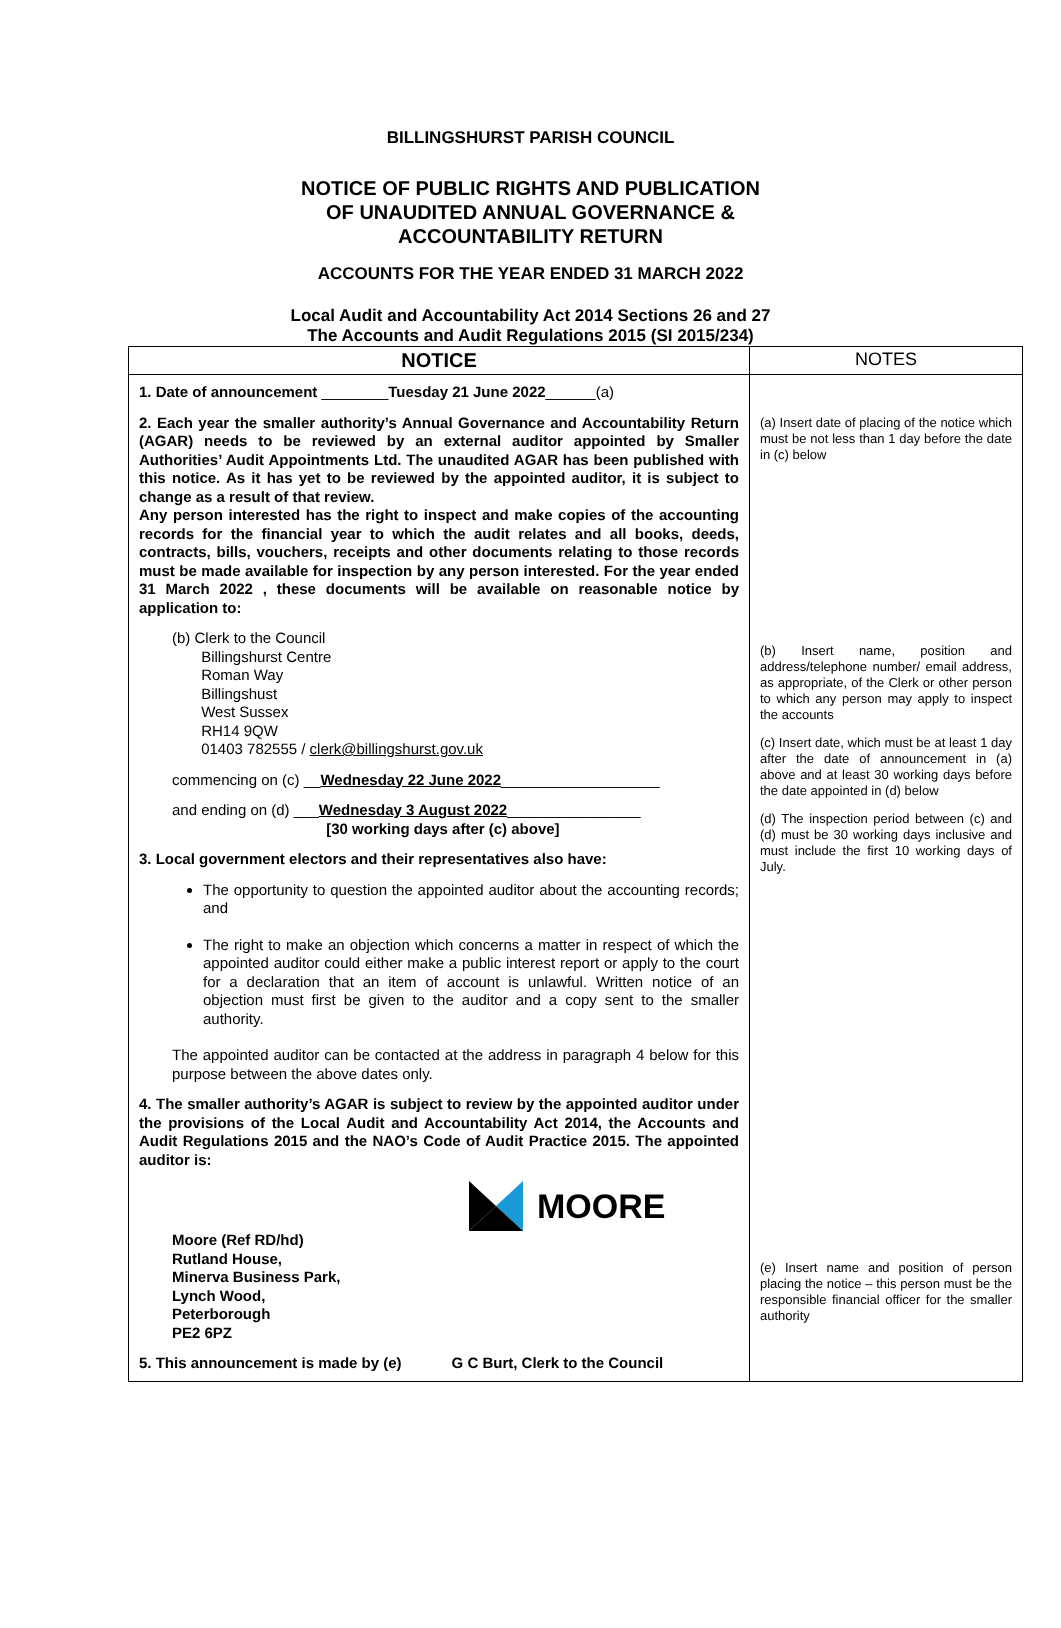BILLINGSHURST PARISH COUNCIL
NOTICE OF PUBLIC RIGHTS AND PUBLICATION
OF UNAUDITED ANNUAL GOVERNANCE &
ACCOUNTABILITY RETURN
ACCOUNTS FOR THE YEAR ENDED 31 MARCH 2022
Local Audit and Accountability Act 2014 Sections 26 and 27
The Accounts and Audit Regulations 2015 (SI 2015/234)
| NOTICE | NOTES |
| --- | --- |
| 1. Date of announcement ________ Tuesday 21 June 2022 ______(a) 2. Each year the smaller authority’s Annual Governance and Accountability Return (AGAR) needs to be reviewed by an external auditor appointed by Smaller Authorities’ Audit Appointments Ltd. The unaudited AGAR has been published with this notice. As it has yet to be reviewed by the appointed auditor, it is subject to change as a result of that review. Any person interested has the right to inspect and make copies of the accounting records for the financial year to which the audit relates and all books, deeds, contracts, bills, vouchers, receipts and other documents relating to those records must be made available for inspection by any person interested. For the year ended 31 March 2022 , these documents will be available on reasonable notice by application to: (b) Clerk to the Council Billingshurst Centre Roman Way Billingshust West Sussex RH14 9QW 01403 782555 / clerk@billingshurst.gov.uk commencing on (c) __ Wednesday 22 June 2022 ___________________ and ending on (d) ___ Wednesday 3 August 2022 ________________ [30 working days after (c) above] 3. Local government electors and their representatives also have: The opportunity to question the appointed auditor about the accounting records; and The right to make an objection which concerns a matter in respect of which the appointed auditor could either make a public interest report or apply to the court for a declaration that an item of account is unlawful. Written notice of an objection must first be given to the auditor and a copy sent to the smaller authority. The appointed auditor can be contacted at the address in paragraph 4 below for this purpose between the above dates only. 4. The smaller authority’s AGAR is subject to review by the appointed auditor under the provisions of the Local Audit and Accountability Act 2014, the Accounts and Audit Regulations 2015 and the NAO’s Code of Audit Practice 2015. The appointed auditor is: MOORE Moore (Ref RD/hd) Rutland House, Minerva Business Park, Lynch Wood, Peterborough PE2 6PZ 5. This announcement is made by (e) G C Burt, Clerk to the Council | (a) Insert date of placing of the notice which must be not less than 1 day before the date in (c) below (b) Insert name, position and address/telephone number/ email address, as appropriate, of the Clerk or other person to which any person may apply to inspect the accounts (c) Insert date, which must be at least 1 day after the date of announcement in (a) above and at least 30 working days before the date appointed in (d) below (d) The inspection period between (c) and (d) must be 30 working days inclusive and must include the first 10 working days of July. (e) Insert name and position of person placing the notice – this person must be the responsible financial officer for the smaller authority |